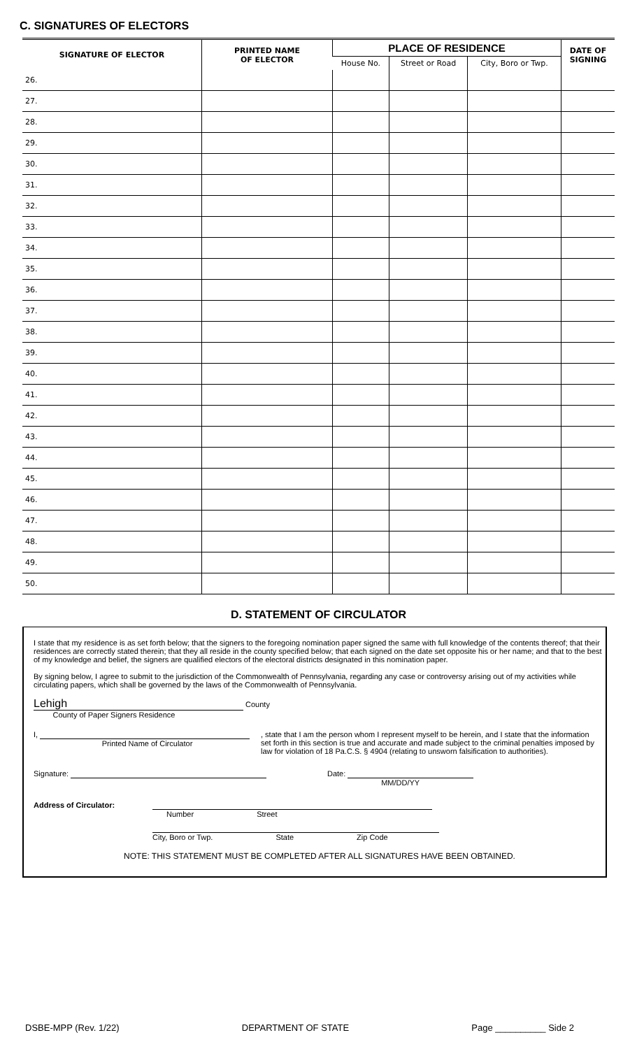C. SIGNATURES OF ELECTORS
| SIGNATURE OF ELECTOR | PRINTED NAME OF ELECTOR | PLACE OF RESIDENCE | | | DATE OF SIGNING |
| --- | --- | --- | --- | --- | --- |
| | | House No. | Street or Road | City, Boro or Twp. | |
| 26. | | | | | |
| 27. | | | | | |
| 28. | | | | | |
| 29. | | | | | |
| 30. | | | | | |
| 31. | | | | | |
| 32. | | | | | |
| 33. | | | | | |
| 34. | | | | | |
| 35. | | | | | |
| 36. | | | | | |
| 37. | | | | | |
| 38. | | | | | |
| 39. | | | | | |
| 40. | | | | | |
| 41. | | | | | |
| 42. | | | | | |
| 43. | | | | | |
| 44. | | | | | |
| 45. | | | | | |
| 46. | | | | | |
| 47. | | | | | |
| 48. | | | | | |
| 49. | | | | | |
| 50. | | | | | |
D. STATEMENT OF CIRCULATOR
I state that my residence is as set forth below; that the signers to the foregoing nomination paper signed the same with full knowledge of the contents thereof; that their residences are correctly stated therein; that they all reside in the county specified below; that each signed on the date set opposite his or her name; and that to the best of my knowledge and belief, the signers are qualified electors of the electoral districts designated in this nomination paper.
By signing below, I agree to submit to the jurisdiction of the Commonwealth of Pennsylvania, regarding any case or controversy arising out of my activities while circulating papers, which shall be governed by the laws of the Commonwealth of Pennsylvania.
Lehigh County
County of Paper Signers Residence
I,
Printed Name of Circulator
, state that I am the person whom I represent myself to be herein, and I state that the information set forth in this section is true and accurate and made subject to the criminal penalties imposed by law for violation of 18 Pa.C.S. § 4904 (relating to unsworn falsification to authorities).
Signature: Date:
MM/DD/YY
Address of Circulator: Number Street
City, Boro or Twp. State Zip Code
NOTE: THIS STATEMENT MUST BE COMPLETED AFTER ALL SIGNATURES HAVE BEEN OBTAINED.
DSBE-MPP (Rev. 1/22) DEPARTMENT OF STATE Page __________ Side 2